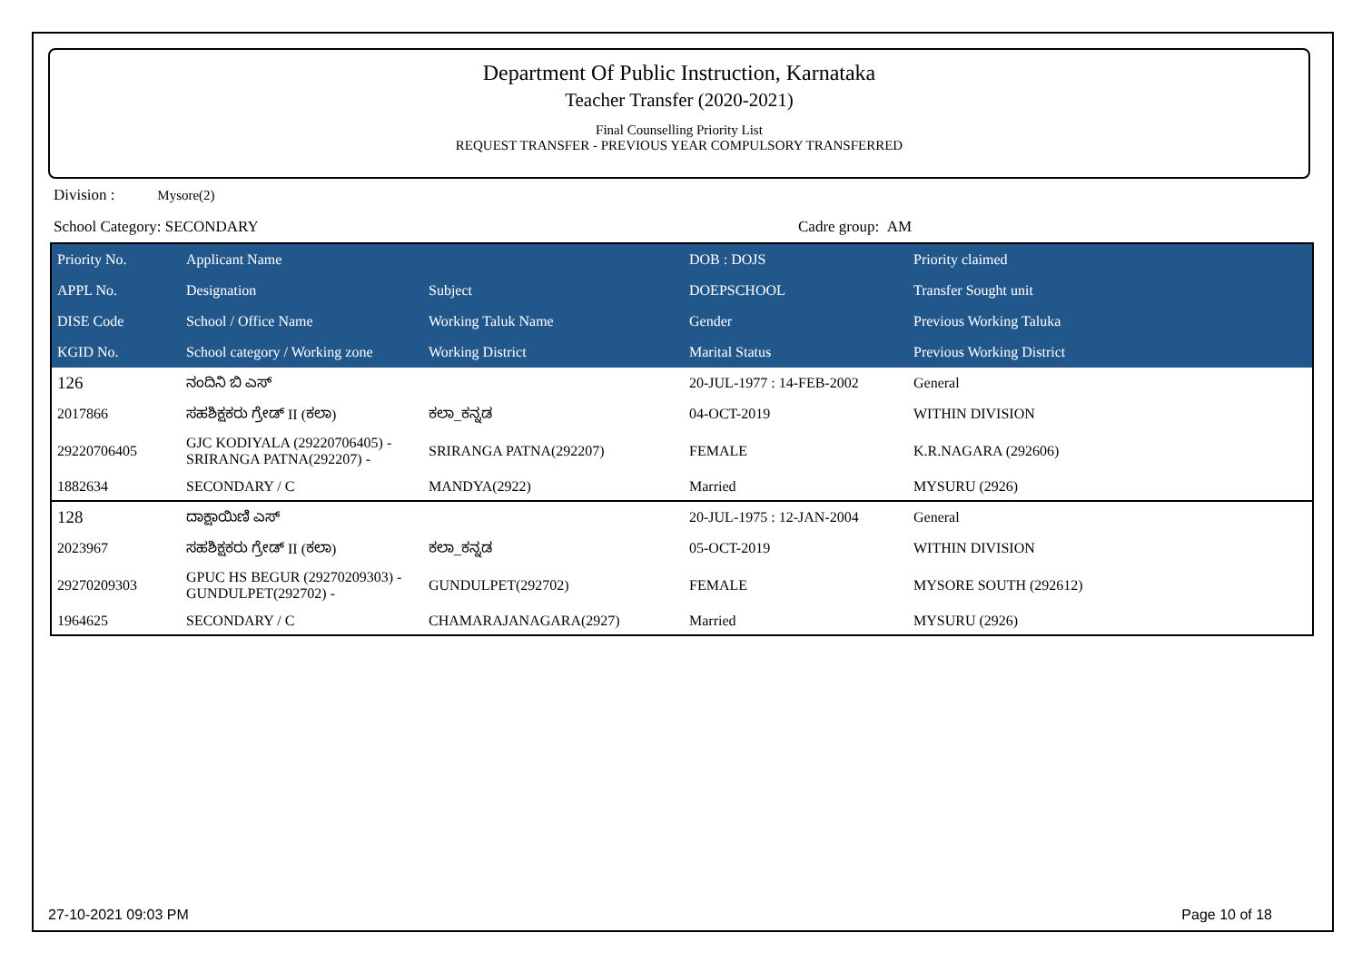Department Of Public Instruction, Karnataka
Teacher Transfer (2020-2021)
Final Counselling Priority List
REQUEST TRANSFER - PREVIOUS YEAR COMPULSORY TRANSFERRED
Division : Mysore(2)
School Category: SECONDARY Cadre group: AM
| Priority No. | Applicant Name | | DOB : DOJS | Priority claimed |
| --- | --- | --- | --- | --- |
| APPL No. | Designation | Subject | DOEPSCHOOL | Transfer Sought unit |
| DISE Code | School / Office Name | Working Taluk Name | Gender | Previous Working Taluka |
| KGID No. | School category / Working zone | Working District | Marital Status | Previous Working District |
| 126 | ನಂದಿನಿ ಬಿ ಎಸ್ | | 20-JUL-1977 : 14-FEB-2002 | General |
| 2017866 | ಸಹಶಿಕ್ಷಕರು ಗ್ರೇಡ್ II (ಕಲಾ) | ಕಲಾ_ಕನ್ನಡ | 04-OCT-2019 | WITHIN DIVISION |
| 29220706405 | GJC KODIYALA (29220706405) - SRIRANGA PATNA(292207) - | SRIRANGA PATNA(292207) | FEMALE | K.R.NAGARA (292606) |
| 1882634 | SECONDARY / C | MANDYA(2922) | Married | MYSURU (2926) |
| 128 | ದಾಕ್ಷಾಯಿಣಿ ಎಸ್ | | 20-JUL-1975 : 12-JAN-2004 | General |
| 2023967 | ಸಹಶಿಕ್ಷಕರು ಗ್ರೇಡ್ II (ಕಲಾ) | ಕಲಾ_ಕನ್ನಡ | 05-OCT-2019 | WITHIN DIVISION |
| 29270209303 | GPUC HS BEGUR (29270209303) - GUNDULPET(292702) - | GUNDULPET(292702) | FEMALE | MYSORE SOUTH (292612) |
| 1964625 | SECONDARY / C | CHAMARAJANAGARA(2927) | Married | MYSURU (2926) |
27-10-2021 09:03 PM Page 10 of 18